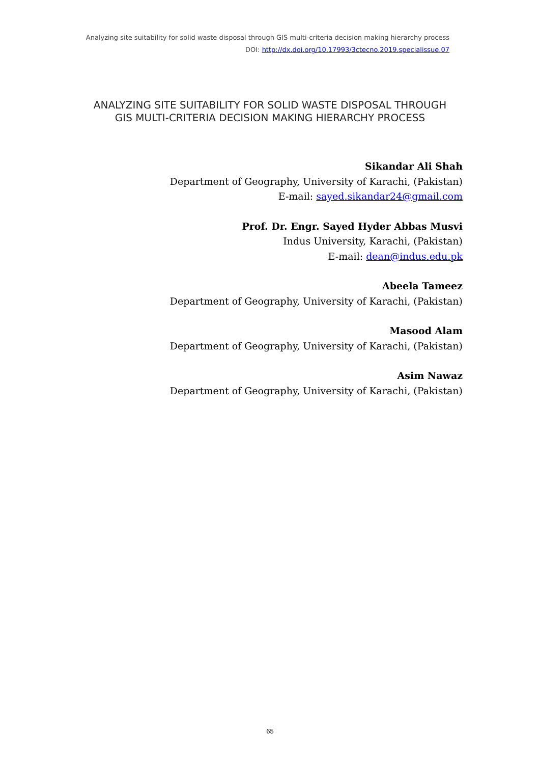Analyzing site suitability for solid waste disposal through GIS multi-criteria decision making hierarchy process
DOI: http://dx.doi.org/10.17993/3ctecno.2019.specialissue.07
ANALYZING SITE SUITABILITY FOR SOLID WASTE DISPOSAL THROUGH
GIS MULTI-CRITERIA DECISION MAKING HIERARCHY PROCESS
Sikandar Ali Shah
Department of Geography, University of Karachi, (Pakistan)
E-mail: sayed.sikandar24@gmail.com
Prof. Dr. Engr. Sayed Hyder Abbas Musvi
Indus University, Karachi, (Pakistan)
E-mail: dean@indus.edu.pk
Abeela Tameez
Department of Geography, University of Karachi, (Pakistan)
Masood Alam
Department of Geography, University of Karachi, (Pakistan)
Asim Nawaz
Department of Geography, University of Karachi, (Pakistan)
65